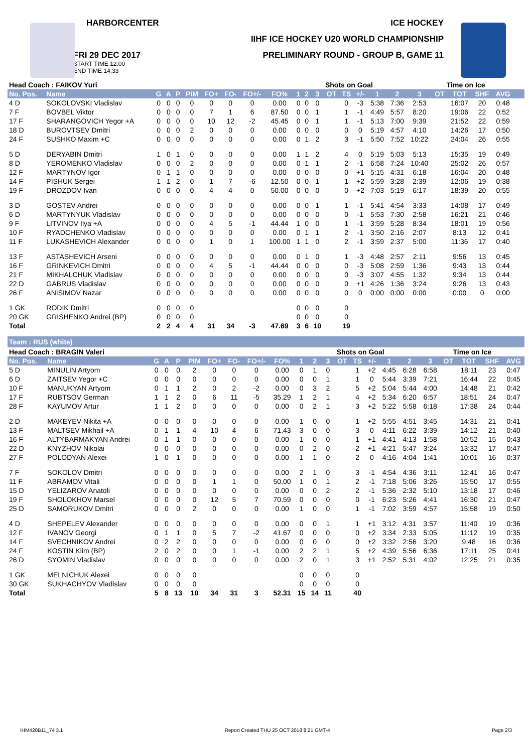HARBORCENTER ICE HOCKEY
IIHF ICE HOCKEY U20 WORLD CHAMPIONSHIP
FRI 29 DEC 2017
START TIME 12:00
END TIME 14:33
PRELIMINARY ROUND - GROUP B, GAME 11
| Head Coach : FAIKOV Yuri | | | | | | | | | | | | Shots on Goal | | | | | | Time on Ice | | | | | | | |
| --- | --- | --- | --- | --- | --- | --- | --- | --- | --- | --- | --- | --- | --- | --- | --- | --- | --- | --- | --- | --- | --- | --- | --- | --- | --- |
| No. Pos. | Name | G | A | P | PIM | FO+ | FO- | FO+/- | FO% | 1 | 2 | 3 | OT | TS | +/- | 1 | 2 | 3 | OT | TOT | SHF | AVG | | | |
| 4 D | SOKOLOVSKI Vladislav | 0 | 0 | 0 | 0 | 0 | 0 | 0 | 0.00 | 0 | 0 | 0 | | 0 | -3 | 5:38 | 7:36 | 2:53 | | 16:07 | 20 | 0:48 | | | |
| 7 F | BOVBEL Viktor | 0 | 0 | 0 | 0 | 7 | 1 | 6 | 87.50 | 0 | 0 | 1 | | 1 | -1 | 4:49 | 5:57 | 8:20 | | 19:06 | 22 | 0:52 | | | |
| 17 F | SHARANGOVICH Yegor +A | 0 | 0 | 0 | 0 | 10 | 12 | -2 | 45.45 | 0 | 0 | 1 | | 1 | -1 | 5:13 | 7:00 | 9:39 | | 21:52 | 22 | 0:59 | | | |
| 18 D | BUROVTSEV Dmitri | 0 | 0 | 0 | 2 | 0 | 0 | 0 | 0.00 | 0 | 0 | 0 | | 0 | 0 | 5:19 | 4:57 | 4:10 | | 14:26 | 17 | 0:50 | | | |
| 24 F | SUSHKO Maxim +C | 0 | 0 | 0 | 0 | 0 | 0 | 0 | 0.00 | 0 | 1 | 2 | | 3 | -1 | 5:50 | 7:52 | 10:22 | | 24:04 | 26 | 0:55 | | | |
| 5 D | DERYABIN Dmitri | 1 | 0 | 1 | 0 | 0 | 0 | 0 | 0.00 | 1 | 1 | 2 | | 4 | 0 | 5:19 | 5:03 | 5:13 | | 15:35 | 19 | 0:49 | | | |
| 8 D | YEROMENKO Vladislav | 0 | 0 | 0 | 2 | 0 | 0 | 0 | 0.00 | 0 | 1 | 1 | | 2 | -1 | 6:58 | 7:24 | 10:40 | | 25:02 | 26 | 0:57 | | | |
| 12 F | MARTYNOV Igor | 0 | 1 | 1 | 0 | 0 | 0 | 0 | 0.00 | 0 | 0 | 0 | | 0 | +1 | 5:15 | 4:31 | 6:18 | | 16:04 | 20 | 0:48 | | | |
| 14 F | PISHUK Sergei | 1 | 1 | 2 | 0 | 1 | 7 | -6 | 12.50 | 0 | 0 | 1 | | 1 | +2 | 5:59 | 3:28 | 2:39 | | 12:06 | 19 | 0:38 | | | |
| 19 F | DROZDOV Ivan | 0 | 0 | 0 | 0 | 4 | 4 | 0 | 50.00 | 0 | 0 | 0 | | 0 | +2 | 7:03 | 5:19 | 6:17 | | 18:39 | 20 | 0:55 | | | |
| 3 D | GOSTEV Andrei | 0 | 0 | 0 | 0 | 0 | 0 | 0 | 0.00 | 0 | 0 | 1 | | 1 | -1 | 5:41 | 4:54 | 3:33 | | 14:08 | 17 | 0:49 | | | |
| 6 D | MARTYNYUK Vladislav | 0 | 0 | 0 | 0 | 0 | 0 | 0 | 0.00 | 0 | 0 | 0 | | 0 | -1 | 5:53 | 7:30 | 2:58 | | 16:21 | 21 | 0:46 | | | |
| 9 F | LITVINOV Ilya +A | 0 | 0 | 0 | 0 | 4 | 5 | -1 | 44.44 | 1 | 0 | 0 | | 1 | -1 | 3:59 | 5:28 | 8:34 | | 18:01 | 19 | 0:56 | | | |
| 10 F | RYADCHENKO Vladislav | 0 | 0 | 0 | 0 | 0 | 0 | 0 | 0.00 | 0 | 1 | 1 | | 2 | -1 | 3:50 | 2:16 | 2:07 | | 8:13 | 12 | 0:41 | | | |
| 11 F | LUKASHEVICH Alexander | 0 | 0 | 0 | 0 | 1 | 0 | 1 | 100.00 | 1 | 1 | 0 | | 2 | -1 | 3:59 | 2:37 | 5:00 | | 11:36 | 17 | 0:40 | | | |
| 13 F | ASTASHEVICH Arseni | 0 | 0 | 0 | 0 | 0 | 0 | 0 | 0.00 | 0 | 1 | 0 | | 1 | -3 | 4:48 | 2:57 | 2:11 | | 9:56 | 13 | 0:45 | | | |
| 16 F | GRINKEVICH Dmitri | 0 | 0 | 0 | 0 | 4 | 5 | -1 | 44.44 | 0 | 0 | 0 | | 0 | -3 | 5:08 | 2:59 | 1:36 | | 9:43 | 13 | 0:44 | | | |
| 21 F | MIKHALCHUK Vladislav | 0 | 0 | 0 | 0 | 0 | 0 | 0 | 0.00 | 0 | 0 | 0 | | 0 | -3 | 3:07 | 4:55 | 1:32 | | 9:34 | 13 | 0:44 | | | |
| 22 D | GABRUS Vladislav | 0 | 0 | 0 | 0 | 0 | 0 | 0 | 0.00 | 0 | 0 | 0 | | 0 | +1 | 4:26 | 1:36 | 3:24 | | 9:26 | 13 | 0:43 | | | |
| 26 F | ANISIMOV Nazar | 0 | 0 | 0 | 0 | 0 | 0 | 0 | 0.00 | 0 | 0 | 0 | | 0 | 0 | 0:00 | 0:00 | 0:00 | | 0:00 | 0 | 0:00 | | | |
| 1 GK | RODIK Dmitri | 0 | 0 | 0 | 0 | | | | | 0 | 0 | 0 | | 0 | | | | | | | | | | | |
| 20 GK | GRISHENKO Andrei (BP) | 0 | 0 | 0 | 0 | | | | | 0 | 0 | 0 | | 0 | | | | | | | | | | | |
| Total | | 2 | 2 | 4 | 4 | 31 | 34 | -3 | 47.69 | 3 | 6 | 10 | | 19 | | | | | | | | | | | |
Team : RUS (white)
| Head Coach : BRAGIN Valeri | | | | | | | | | | | | Shots on Goal | | | | | | Time on Ice | | | | |
| --- | --- | --- | --- | --- | --- | --- | --- | --- | --- | --- | --- | --- | --- | --- | --- | --- | --- | --- | --- | --- | --- | --- |
| No. Pos. | Name | G | A | P | PIM | FO+ | FO- | FO+/- | FO% | 1 | 2 | 3 | OT | TS | +/- | 1 | 2 | 3 | OT | TOT | SHF | AVG |
| 5 D | MINULIN Artyom | 0 | 0 | 0 | 2 | 0 | 0 | 0 | 0.00 | 0 | 1 | 0 | | 1 | +2 | 4:45 | 6:28 | 6:58 | | 18:11 | 23 | 0:47 |
| 6 D | ZAITSEV Yegor +C | 0 | 0 | 0 | 0 | 0 | 0 | 0 | 0.00 | 0 | 0 | 1 | | 1 | 0 | 5:44 | 3:39 | 7:21 | | 16:44 | 22 | 0:45 |
| 10 F | MANUKYAN Artyom | 0 | 1 | 1 | 2 | 0 | 2 | -2 | 0.00 | 0 | 3 | 2 | | 5 | +2 | 5:04 | 5:44 | 4:00 | | 14:48 | 21 | 0:42 |
| 17 F | RUBTSOV German | 1 | 1 | 2 | 0 | 6 | 11 | -5 | 35.29 | 1 | 2 | 1 | | 4 | +2 | 5:34 | 6:20 | 6:57 | | 18:51 | 24 | 0:47 |
| 28 F | KAYUMOV Artur | 1 | 1 | 2 | 0 | 0 | 0 | 0 | 0.00 | 0 | 2 | 1 | | 3 | +2 | 5:22 | 5:58 | 6:18 | | 17:38 | 24 | 0:44 |
| 2 D | MAKEYEV Nikita +A | 0 | 0 | 0 | 0 | 0 | 0 | 0 | 0.00 | 1 | 0 | 0 | | 1 | +2 | 5:55 | 4:51 | 3:45 | | 14:31 | 21 | 0:41 |
| 13 F | MALTSEV Mikhail +A | 0 | 1 | 1 | 4 | 10 | 4 | 6 | 71.43 | 3 | 0 | 0 | | 3 | 0 | 4:11 | 6:22 | 3:39 | | 14:12 | 21 | 0:40 |
| 16 F | ALTYBARMAKYAN Andrei | 0 | 1 | 1 | 0 | 0 | 0 | 0 | 0.00 | 1 | 0 | 0 | | 1 | +1 | 4:41 | 4:13 | 1:58 | | 10:52 | 15 | 0:43 |
| 22 D | KNYZHOV Nikolai | 0 | 0 | 0 | 0 | 0 | 0 | 0 | 0.00 | 0 | 2 | 0 | | 2 | +1 | 4:21 | 5:47 | 3:24 | | 13:32 | 17 | 0:47 |
| 27 F | POLODYAN Alexei | 1 | 0 | 1 | 0 | 0 | 0 | 0 | 0.00 | 1 | 1 | 0 | | 2 | 0 | 4:16 | 4:04 | 1:41 | | 10:01 | 16 | 0:37 |
| 7 F | SOKOLOV Dmitri | 0 | 0 | 0 | 0 | 0 | 0 | 0 | 0.00 | 2 | 1 | 0 | | 3 | -1 | 4:54 | 4:36 | 3:11 | | 12:41 | 16 | 0:47 |
| 11 F | ABRAMOV Vitali | 0 | 0 | 0 | 0 | 1 | 1 | 0 | 50.00 | 1 | 0 | 1 | | 2 | -1 | 7:18 | 5:06 | 3:26 | | 15:50 | 17 | 0:55 |
| 15 D | YELIZAROV Anatoli | 0 | 0 | 0 | 0 | 0 | 0 | 0 | 0.00 | 0 | 0 | 2 | | 2 | -1 | 5:36 | 2:32 | 5:10 | | 13:18 | 17 | 0:46 |
| 19 F | SHOLOKHOV Marsel | 0 | 0 | 0 | 0 | 12 | 5 | 7 | 70.59 | 0 | 0 | 0 | | 0 | -1 | 6:23 | 5:26 | 4:41 | | 16:30 | 21 | 0:47 |
| 25 D | SAMORUKOV Dmitri | 0 | 0 | 0 | 2 | 0 | 0 | 0 | 0.00 | 1 | 0 | 0 | | 1 | -1 | 7:02 | 3:59 | 4:57 | | 15:58 | 19 | 0:50 |
| 4 D | SHEPELEV Alexander | 0 | 0 | 0 | 0 | 0 | 0 | 0 | 0.00 | 0 | 0 | 1 | | 1 | +1 | 3:12 | 4:31 | 3:57 | | 11:40 | 19 | 0:36 |
| 12 F | IVANOV Georgi | 0 | 1 | 1 | 0 | 5 | 7 | -2 | 41.67 | 0 | 0 | 0 | | 0 | +2 | 3:34 | 2:33 | 5:05 | | 11:12 | 19 | 0:35 |
| 14 F | SVECHNIKOV Andrei | 0 | 2 | 2 | 0 | 0 | 0 | 0 | 0.00 | 0 | 0 | 0 | | 0 | +2 | 3:32 | 2:56 | 3:20 | | 9:48 | 16 | 0:36 |
| 24 F | KOSTIN Klim (BP) | 2 | 0 | 2 | 0 | 0 | 1 | -1 | 0.00 | 2 | 2 | 1 | | 5 | +2 | 4:39 | 5:56 | 6:36 | | 17:11 | 25 | 0:41 |
| 26 D | SYOMIN Vladislav | 0 | 0 | 0 | 0 | 0 | 0 | 0 | 0.00 | 2 | 0 | 1 | | 3 | +1 | 2:52 | 5:31 | 4:02 | | 12:25 | 21 | 0:35 |
| 1 GK | MELNICHUK Alexei | 0 | 0 | 0 | 0 | | | | | 0 | 0 | 0 | | 0 | | | | | | | | |
| 30 GK | SUKHACHYOV Vladislav | 0 | 0 | 0 | 0 | | | | | 0 | 0 | 0 | | 0 | | | | | | | | |
| Total | | 5 | 8 | 13 | 10 | 34 | 31 | 3 | 52.31 | 15 | 14 | 11 | | 40 | | | | | | | | |
IHM420B11_74 3.1 Report Created THU 25 OCT 2018 8:21 GMT-4 Page 2/3